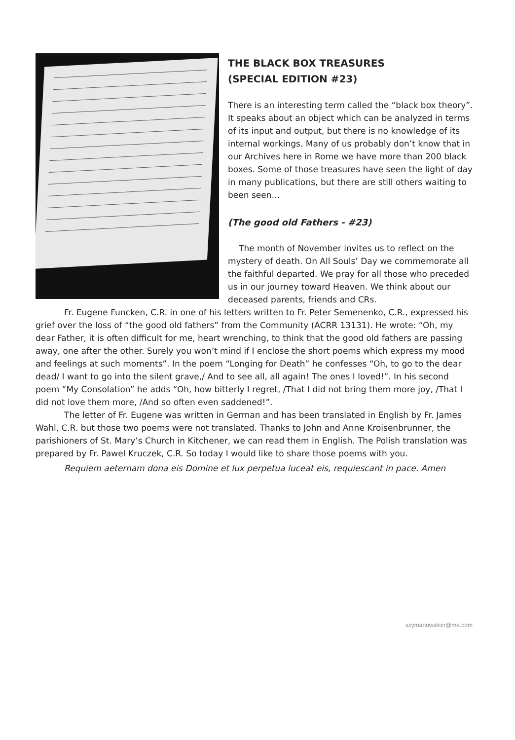THE BLACK BOX TREASURES
(SPECIAL EDITION #23)
There is an interesting term called the “black box theory”. It speaks about an object which can be analyzed in terms of its input and output, but there is no knowledge of its internal workings. Many of us probably don’t know that in our Archives here in Rome we have more than 200 black boxes. Some of those treasures have seen the light of day in many publications, but there are still others waiting to been seen…
(The good old Fathers - #23)
The month of November invites us to reflect on the mystery of death. On All Souls’ Day we commemorate all the faithful departed. We pray for all those who preceded us in our journey toward Heaven. We think about our deceased parents, friends and CRs.
Fr. Eugene Funcken, C.R. in one of his letters written to Fr. Peter Semenenko, C.R., expressed his grief over the loss of “the good old fathers” from the Community (ACRR 13131). He wrote: “Oh, my dear Father, it is often difficult for me, heart wrenching, to think that the good old fathers are passing away, one after the other. Surely you won’t mind if I enclose the short poems which express my mood and feelings at such moments”. In the poem “Longing for Death” he confesses “Oh, to go to the dear dead/ I want to go into the silent grave,/ And to see all, all again! The ones I loved!”. In his second poem “My Consolation” he adds “Oh, how bitterly I regret, /That I did not bring them more joy, /That I did not love them more, /And so often even saddened!”.
The letter of Fr. Eugene was written in German and has been translated in English by Fr. James Wahl, C.R. but those two poems were not translated. Thanks to John and Anne Kroisenbrunner, the parishioners of St. Mary’s Church in Kitchener, we can read them in English. The Polish translation was prepared by Fr. Pawel Kruczek, C.R. So today I would like to share those poems with you.
Requiem aeternam dona eis Domine et lux perpetua luceat eis, requiescant in pace. Amen
szymanowskicr@me.com